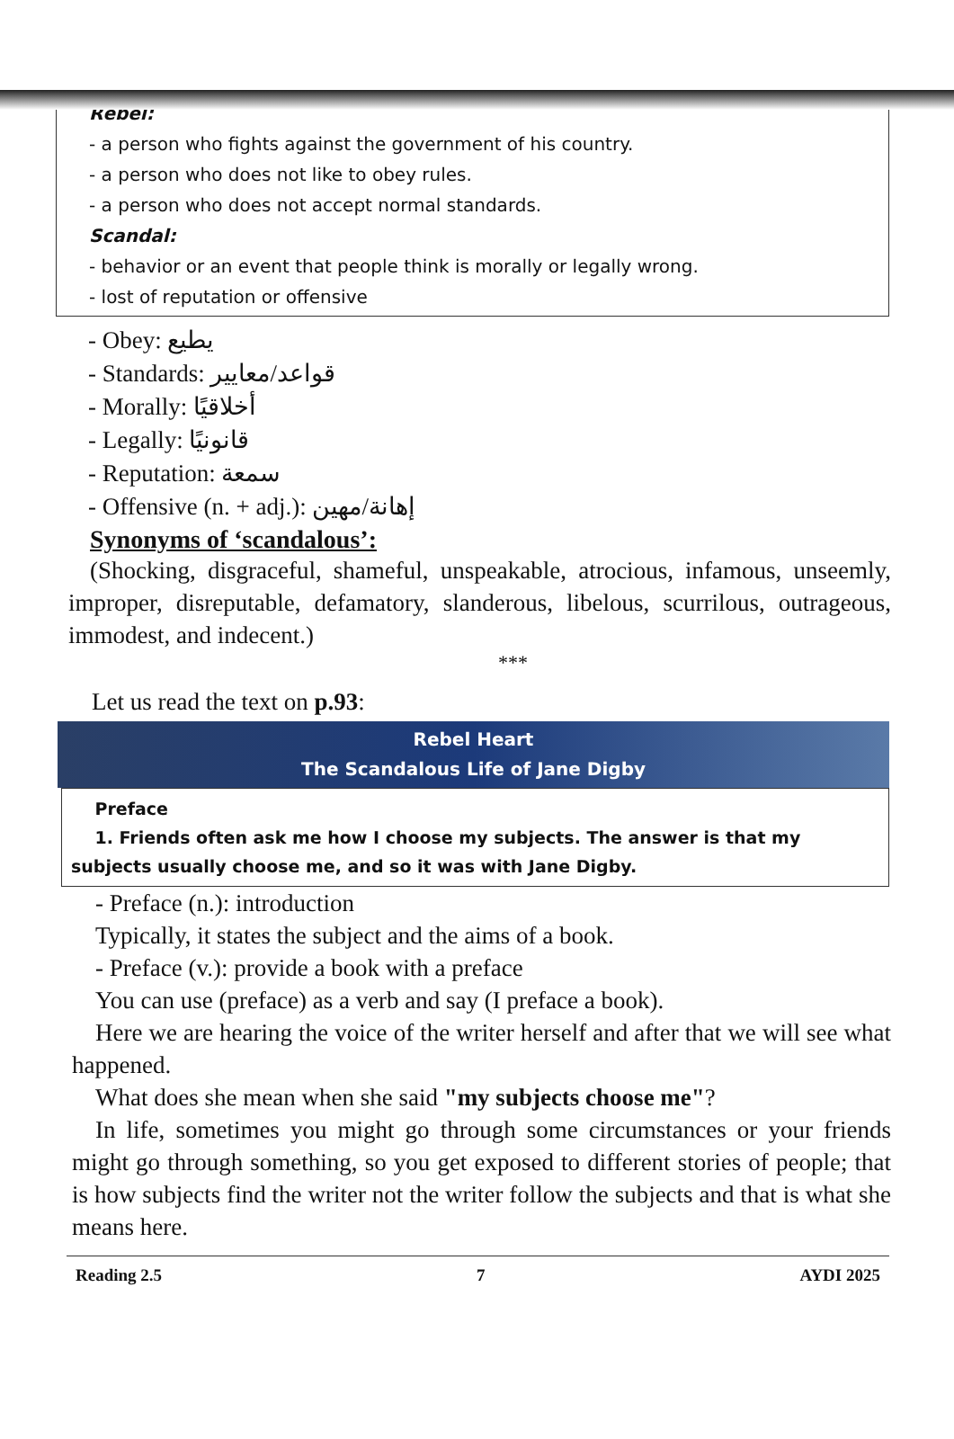Rebel:
- a person who fights against the government of his country.
- a person who does not like to obey rules.
- a person who does not accept normal standards.
Scandal:
- behavior or an event that people think is morally or legally wrong.
- lost of reputation or offensive
- Obey: يطيع
- Standards: قواعد/معايير
- Morally: أخلاقيًا
- Legally: قانونيًا
- Reputation: سمعة
- Offensive (n. + adj.): إهانة/مهين
Synonyms of ‘scandalous’:
(Shocking, disgraceful, shameful, unspeakable, atrocious, infamous, unseemly, improper, disreputable, defamatory, slanderous, libelous, scurrilous, outrageous, immodest, and indecent.)
***
Let us read the text on p.93:
Rebel Heart
The Scandalous Life of Jane Digby
Preface
1. Friends often ask me how I choose my subjects. The answer is that my subjects usually choose me, and so it was with Jane Digby.
- Preface (n.): introduction
Typically, it states the subject and the aims of a book.
- Preface (v.): provide a book with a preface
You can use (preface) as a verb and say (I preface a book).
Here we are hearing the voice of the writer herself and after that we will see what happened.
What does she mean when she said "my subjects choose me"?
In life, sometimes you might go through some circumstances or your friends might go through something, so you get exposed to different stories of people; that is how subjects find the writer not the writer follow the subjects and that is what she means here.
Reading 2.5 7 AYDI 2025